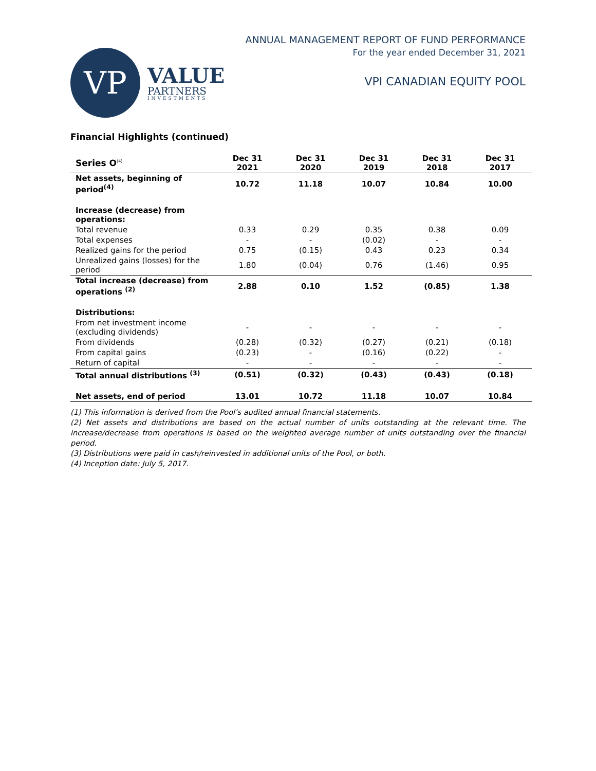VP
VALUE
PARTNERS
INVESTMENTS
ANNUAL MANAGEMENT REPORT OF FUND PERFORMANCE
For the year ended December 31, 2021
VPI CANADIAN EQUITY POOL
Financial Highlights (continued)
| Series O<sup>(4)</sup> | Dec 31 2021 | Dec 31 2020 | Dec 31 2019 | Dec 31 2018 | Dec 31 2017 |
| --- | --- | --- | --- | --- | --- |
| Net assets, beginning of period<sup>(4)</sup> | 10.72 | 11.18 | 10.07 | 10.84 | 10.00 |
| Increase (decrease) from operations: | | | | | |
| Total revenue | 0.33 | 0.29 | 0.35 | 0.38 | 0.09 |
| Total expenses | - | - | (0.02) | - | - |
| Realized gains for the period | 0.75 | (0.15) | 0.43 | 0.23 | 0.34 |
| Unrealized gains (losses) for the period | 1.80 | (0.04) | 0.76 | (1.46) | 0.95 |
| Total increase (decrease) from operations <sup>(2)</sup> | 2.88 | 0.10 | 1.52 | (0.85) | 1.38 |
| Distributions: | | | | | |
| From net investment income (excluding dividends) | - | - | - | - | - |
| From dividends | (0.28) | (0.32) | (0.27) | (0.21) | (0.18) |
| From capital gains | (0.23) | - | (0.16) | (0.22) | - |
| Return of capital | - | - | - | - | - |
| Total annual distributions <sup>(3)</sup> | (0.51) | (0.32) | (0.43) | (0.43) | (0.18) |
| Net assets, end of period | 13.01 | 10.72 | 11.18 | 10.07 | 10.84 |
(1) This information is derived from the Pool’s audited annual financial statements.
(2) Net assets and distributions are based on the actual number of units outstanding at the relevant time. The increase/decrease from operations is based on the weighted average number of units outstanding over the financial period.
(3) Distributions were paid in cash/reinvested in additional units of the Pool, or both.
(4) Inception date: July 5, 2017.